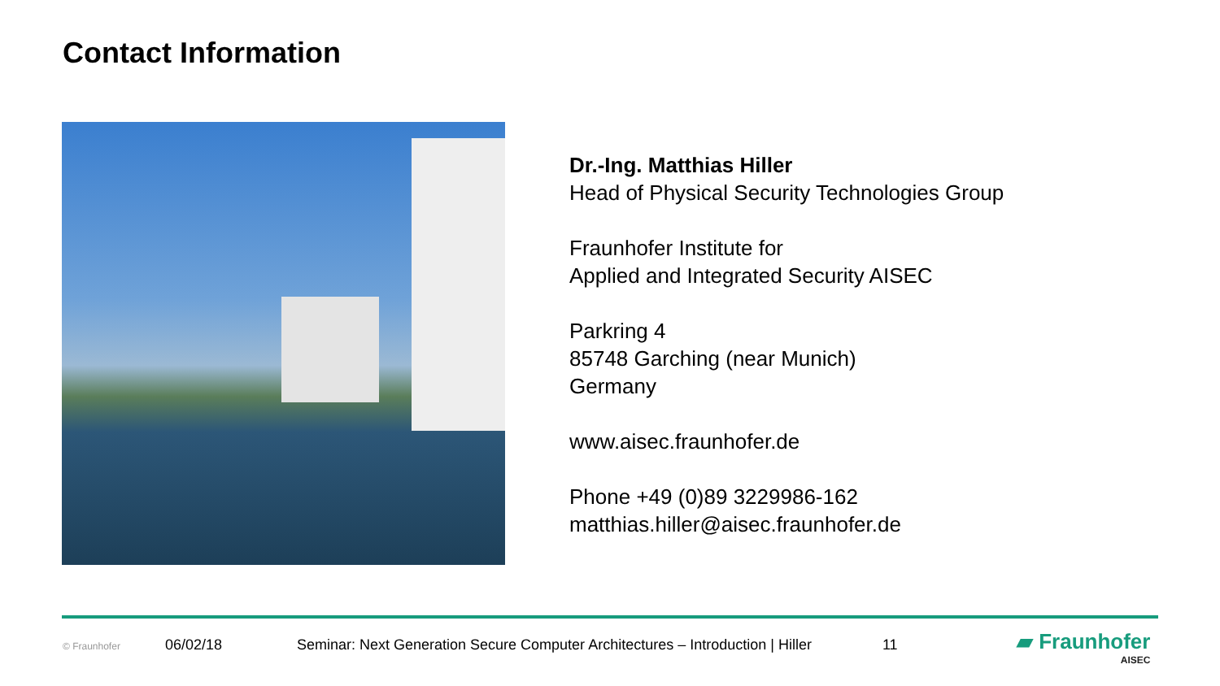Contact Information
Dr.-Ing. Matthias Hiller
Head of Physical Security Technologies Group
Fraunhofer Institute for
Applied and Integrated Security AISEC
Parkring 4
85748 Garching (near Munich)
Germany
www.aisec.fraunhofer.de
Phone +49 (0)89 3229986-162
matthias.hiller@aisec.fraunhofer.de
© Fraunhofer 06/02/18 Seminar: Next Generation Secure Computer Architectures – Introduction | Hiller 11 ▰ Fraunhofer
AISEC